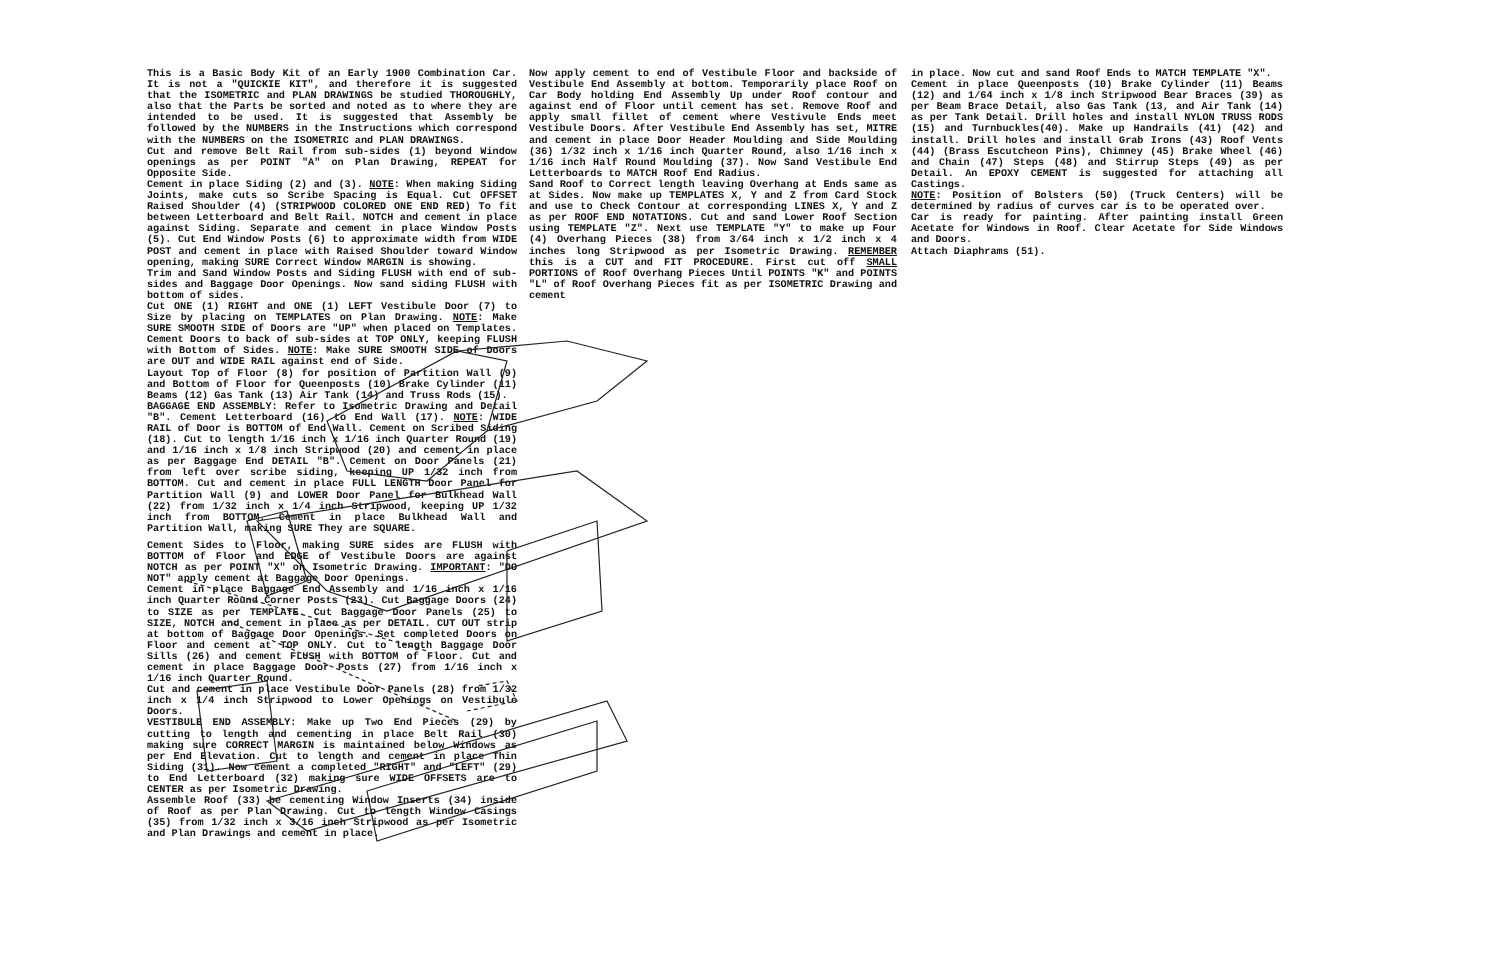This is a Basic Body Kit of an Early 1900 Combination Car. It is not a "QUICKIE KIT", and therefore it is suggested that the ISOMETRIC and PLAN DRAWINGS be studied THOROUGHLY, also that the Parts be sorted and noted as to where they are intended to be used. It is suggested that Assembly be followed by the NUMBERS in the Instructions which correspond with the NUMBERS on the ISOMETRIC and PLAN DRAWINGS.
Cut and remove Belt Rail from sub-sides (1) beyond Window openings as per POINT "A" on Plan Drawing, REPEAT for Opposite Side.
Cement in place Siding (2) and (3). NOTE: When making Siding Joints, make cuts so Scribe Spacing is Equal. Cut OFFSET Raised Shoulder (4) (STRIPWOOD COLORED ONE END RED) To fit between Letterboard and Belt Rail. NOTCH and cement in place against Siding. Separate and cement in place Window Posts (5). Cut End Window Posts (6) to approximate width from WIDE POST and cement in place with Raised Shoulder toward Window opening, making SURE Correct Window MARGIN is showing.
Trim and Sand Window Posts and Siding FLUSH with end of sub-sides and Baggage Door Openings. Now sand siding FLUSH with bottom of sides.
Cut ONE (1) RIGHT and ONE (1) LEFT Vestibule Door (7) to Size by placing on TEMPLATES on Plan Drawing. NOTE: Make SURE SMOOTH SIDE of Doors are "UP" when placed on Templates. Cement Doors to back of sub-sides at TOP ONLY, keeping FLUSH with Bottom of Sides. NOTE: Make SURE SMOOTH SIDE of Doors are OUT and WIDE RAIL against end of Side.
Layout Top of Floor (8) for position of Partition Wall (9) and Bottom of Floor for Queenposts (10) Brake Cylinder (11) Beams (12) Gas Tank (13) Air Tank (14) and Truss Rods (15).
BAGGAGE END ASSEMBLY: Refer to Isometric Drawing and Detail "B". Cement Letterboard (16) to End Wall (17). NOTE: WIDE RAIL of Door is BOTTOM of End Wall. Cement on Scribed Siding (18). Cut to length 1/16 inch x 1/16 inch Quarter Round (19) and 1/16 inch x 1/8 inch Stripwood (20) and cement in place as per Baggage End DETAIL "B". Cement on Door Panels (21) from left over scribe siding, keeping UP 1/32 inch from BOTTOM. Cut and cement in place FULL LENGTH Door Panel for Partition Wall (9) and LOWER Door Panel for Bulkhead Wall (22) from 1/32 inch x 1/4 inch Stripwood, keeping UP 1/32 inch from BOTTOM. Cement in place Bulkhead Wall and Partition Wall, making SURE They are SQUARE.
Cement Sides to Floor, making SURE sides are FLUSH with BOTTOM of Floor and EDGE of Vestibule Doors are against NOTCH as per POINT "X" on Isometric Drawing. IMPORTANT: "DO NOT" apply cement at Baggage Door Openings.
Cement in place Baggage End Assembly and 1/16 inch x 1/16 inch Quarter Round Corner Posts (23). Cut Baggage Doors (24) to SIZE as per TEMPLATE. Cut Baggage Door Panels (25) to SIZE, NOTCH and cement in place as per DETAIL. CUT OUT strip at bottom of Baggage Door Openings. Set completed Doors on Floor and cement at TOP ONLY. Cut to length Baggage Door Sills (26) and cement FLUSH with BOTTOM of Floor. Cut and cement in place Baggage Door Posts (27) from 1/16 inch x 1/16 inch Quarter Round.
Cut and cement in place Vestibule Door Panels (28) from 1/32 inch x 1/4 inch Stripwood to Lower Openings on Vestibule Doors.
VESTIBULE END ASSEMBLY: Make up Two End Pieces (29) by cutting to length and cementing in place Belt Rail (30) making sure CORRECT MARGIN is maintained below Windows as per End Elevation. Cut to length and cement in place Thin Siding (31). Now cement a completed "RIGHT" and "LEFT" (29) to End Letterboard (32) making sure WIDE OFFSETS are to CENTER as per Isometric Drawing.
Assemble Roof (33) be cementing Window Inserts (34) inside of Roof as per Plan Drawing. Cut to length Window Casings (35) from 1/32 inch x 3/16 inch Stripwood as per Isometric and Plan Drawings and cement in place.
Now apply cement to end of Vestibule Floor and backside of Vestibule End Assembly at bottom. Temporarily place Roof on Car Body holding End Assembly Up under Roof contour and against end of Floor until cement has set. Remove Roof and apply small fillet of cement where Vestivule Ends meet Vestibule Doors. After Vestibule End Assembly has set, MITRE and cement in place Door Header Moulding and Side Moulding (36) 1/32 inch x 1/16 inch Quarter Round, also 1/16 inch x 1/16 inch Half Round Moulding (37). Now Sand Vestibule End Letterboards to MATCH Roof End Radius.
Sand Roof to Correct length leaving Overhang at Ends same as at Sides. Now make up TEMPLATES X, Y and Z from Card Stock and use to Check Contour at corresponding LINES X, Y and Z as per ROOF END NOTATIONS. Cut and sand Lower Roof Section using TEMPLATE "Z". Next use TEMPLATE "Y" to make up Four (4) Overhang Pieces (38) from 3/64 inch x 1/2 inch x 4 inches long Stripwood as per Isometric Drawing. REMEMBER this is a CUT and FIT PROCEDURE. First cut off SMALL PORTIONS of Roof Overhang Pieces Until POINTS "K" and POINTS "L" of Roof Overhang Pieces fit as per ISOMETRIC Drawing and cement
in place. Now cut and sand Roof Ends to MATCH TEMPLATE "X".
Cement in place Queenposts (10) Brake Cylinder (11) Beams (12) and 1/64 inch x 1/8 inch Stripwood Bear Braces (39) as per Beam Brace Detail, also Gas Tank (13, and Air Tank (14) as per Tank Detail. Drill holes and install NYLON TRUSS RODS (15) and Turnbuckles(40). Make up Handrails (41) (42) and install. Drill holes and install Grab Irons (43) Roof Vents (44) (Brass Escutcheon Pins), Chimney (45) Brake Wheel (46) and Chain (47) Steps (48) and Stirrup Steps (49) as per Detail. An EPOXY CEMENT is suggested for attaching all Castings.
NOTE: Position of Bolsters (50) (Truck Centers) will be determined by radius of curves car is to be operated over.
Car is ready for painting. After painting install Green Acetate for Windows in Roof. Clear Acetate for Side Windows and Doors.
Attach Diaphrams (51).